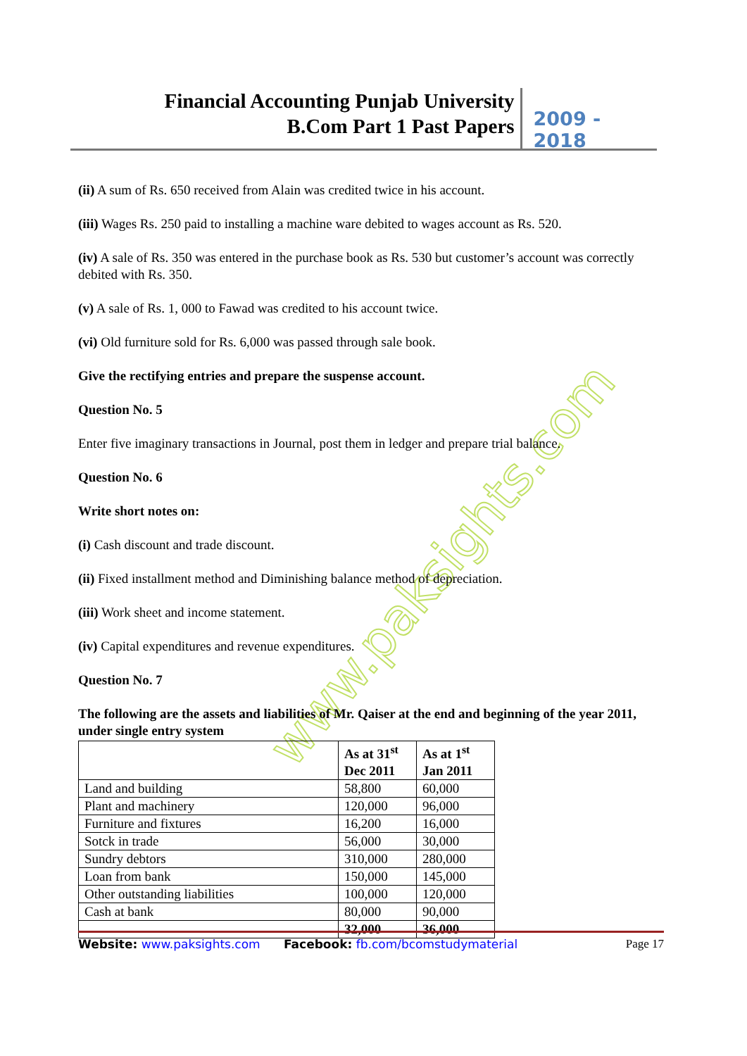Financial Accounting Punjab University
B.Com Part 1 Past Papers
2009 - 2018
www.paksights.com
(ii) A sum of Rs. 650 received from Alain was credited twice in his account.
(iii) Wages Rs. 250 paid to installing a machine ware debited to wages account as Rs. 520.
(iv) A sale of Rs. 350 was entered in the purchase book as Rs. 530 but customer’s account was correctly debited with Rs. 350.
(v) A sale of Rs. 1, 000 to Fawad was credited to his account twice.
(vi) Old furniture sold for Rs. 6,000 was passed through sale book.
Give the rectifying entries and prepare the suspense account.
Question No. 5
Enter five imaginary transactions in Journal, post them in ledger and prepare trial balance.
Question No. 6
Write short notes on:
(i) Cash discount and trade discount.
(ii) Fixed installment method and Diminishing balance method of depreciation.
(iii) Work sheet and income statement.
(iv) Capital expenditures and revenue expenditures.
Question No. 7
The following are the assets and liabilities of Mr. Qaiser at the end and beginning of the year 2011, under single entry system
| | As at 31<sup>st</sup> Dec 2011 | As at 1<sup>st</sup> Jan 2011 |
| --- | --- | --- |
| Land and building | 58,800 | 60,000 |
| Plant and machinery | 120,000 | 96,000 |
| Furniture and fixtures | 16,200 | 16,000 |
| Sotck in trade | 56,000 | 30,000 |
| Sundry debtors | 310,000 | 280,000 |
| Loan from bank | 150,000 | 145,000 |
| Other outstanding liabilities | 100,000 | 120,000 |
| Cash at bank | 80,000 | 90,000 |
| | 32,000 | 36,000 |
Website: www.paksights.com Facebook: fb.com/bcomstudymaterial Page 17